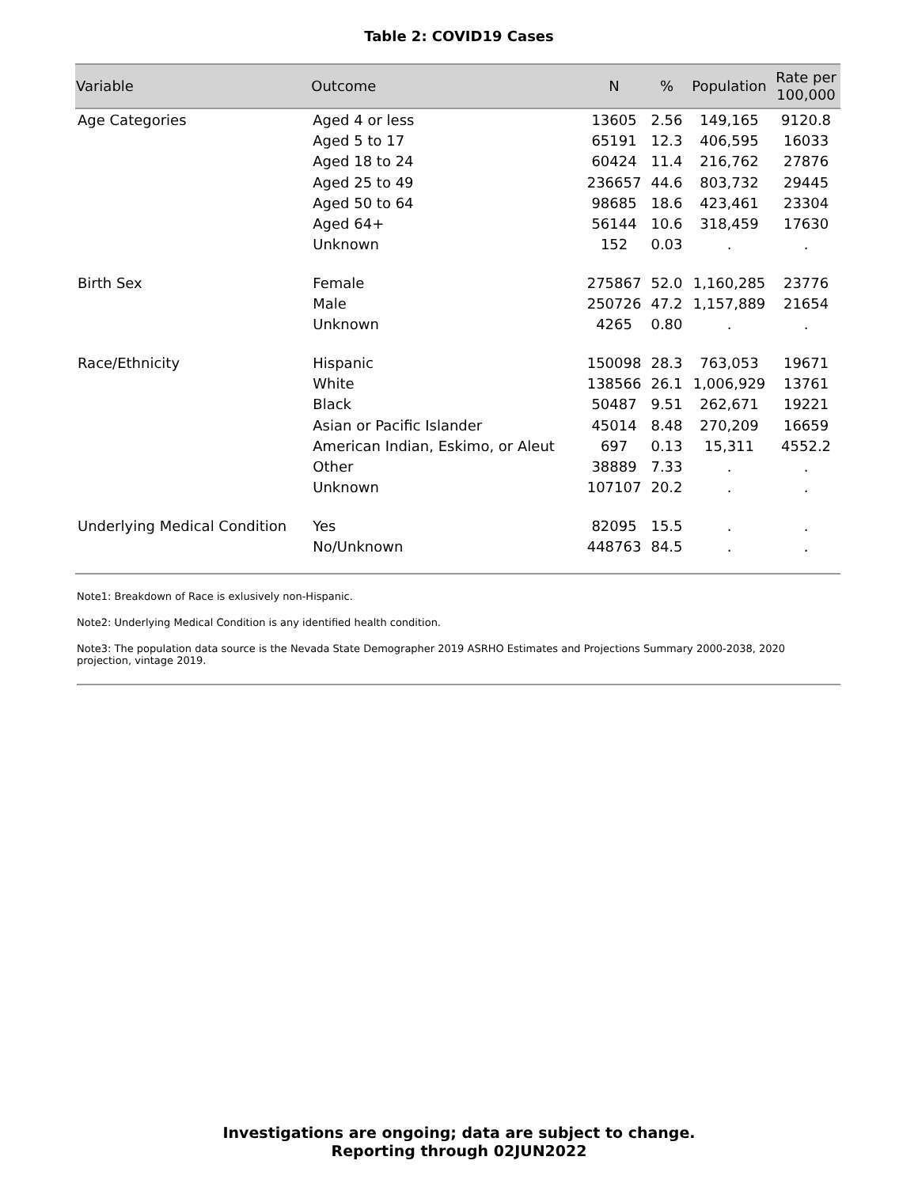Table 2: COVID19 Cases
| Variable | Outcome | N | % | Population | Rate per 100,000 |
| --- | --- | --- | --- | --- | --- |
| Age Categories | Aged 4 or less | 13605 | 2.56 | 149,165 | 9120.8 |
| | Aged 5 to 17 | 65191 | 12.3 | 406,595 | 16033 |
| | Aged 18 to 24 | 60424 | 11.4 | 216,762 | 27876 |
| | Aged 25 to 49 | 236657 | 44.6 | 803,732 | 29445 |
| | Aged 50 to 64 | 98685 | 18.6 | 423,461 | 23304 |
| | Aged 64+ | 56144 | 10.6 | 318,459 | 17630 |
| | Unknown | 152 | 0.03 | . | . |
| Birth Sex | Female | 275867 | 52.0 | 1,160,285 | 23776 |
| | Male | 250726 | 47.2 | 1,157,889 | 21654 |
| | Unknown | 4265 | 0.80 | . | . |
| Race/Ethnicity | Hispanic | 150098 | 28.3 | 763,053 | 19671 |
| | White | 138566 | 26.1 | 1,006,929 | 13761 |
| | Black | 50487 | 9.51 | 262,671 | 19221 |
| | Asian or Pacific Islander | 45014 | 8.48 | 270,209 | 16659 |
| | American Indian, Eskimo, or Aleut | 697 | 0.13 | 15,311 | 4552.2 |
| | Other | 38889 | 7.33 | . | . |
| | Unknown | 107107 | 20.2 | . | . |
| Underlying Medical Condition | Yes | 82095 | 15.5 | . | . |
| | No/Unknown | 448763 | 84.5 | . | . |
Note1: Breakdown of Race is exlusively non-Hispanic.
Note2: Underlying Medical Condition is any identified health condition.
Note3: The population data source is the Nevada State Demographer 2019 ASRHO Estimates and Projections Summary 2000-2038, 2020 projection, vintage 2019.
Investigations are ongoing; data are subject to change.
Reporting through 02JUN2022